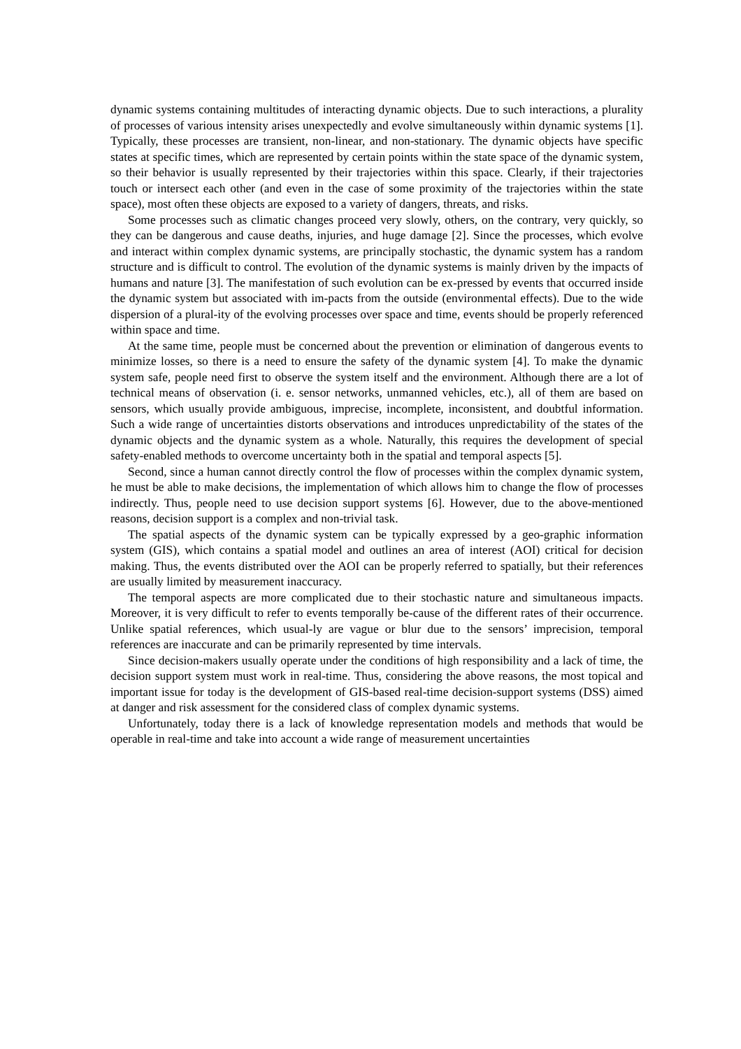dynamic systems containing multitudes of interacting dynamic objects. Due to such interactions, a plurality of processes of various intensity arises unexpectedly and evolve simultaneously within dynamic systems [1]. Typically, these processes are transient, non-linear, and non-stationary. The dynamic objects have specific states at specific times, which are represented by certain points within the state space of the dynamic system, so their behavior is usually represented by their trajectories within this space. Clearly, if their trajectories touch or intersect each other (and even in the case of some proximity of the trajectories within the state space), most often these objects are exposed to a variety of dangers, threats, and risks.
Some processes such as climatic changes proceed very slowly, others, on the contrary, very quickly, so they can be dangerous and cause deaths, injuries, and huge damage [2]. Since the processes, which evolve and interact within complex dynamic systems, are principally stochastic, the dynamic system has a random structure and is difficult to control. The evolution of the dynamic systems is mainly driven by the impacts of humans and nature [3]. The manifestation of such evolution can be ex-pressed by events that occurred inside the dynamic system but associated with im-pacts from the outside (environmental effects). Due to the wide dispersion of a plural-ity of the evolving processes over space and time, events should be properly referenced within space and time.
At the same time, people must be concerned about the prevention or elimination of dangerous events to minimize losses, so there is a need to ensure the safety of the dynamic system [4]. To make the dynamic system safe, people need first to observe the system itself and the environment. Although there are a lot of technical means of observation (i. e. sensor networks, unmanned vehicles, etc.), all of them are based on sensors, which usually provide ambiguous, imprecise, incomplete, inconsistent, and doubtful information. Such a wide range of uncertainties distorts observations and introduces unpredictability of the states of the dynamic objects and the dynamic system as a whole. Naturally, this requires the development of special safety-enabled methods to overcome uncertainty both in the spatial and temporal aspects [5].
Second, since a human cannot directly control the flow of processes within the complex dynamic system, he must be able to make decisions, the implementation of which allows him to change the flow of processes indirectly. Thus, people need to use decision support systems [6]. However, due to the above-mentioned reasons, decision support is a complex and non-trivial task.
The spatial aspects of the dynamic system can be typically expressed by a geo-graphic information system (GIS), which contains a spatial model and outlines an area of interest (AOI) critical for decision making. Thus, the events distributed over the AOI can be properly referred to spatially, but their references are usually limited by measurement inaccuracy.
The temporal aspects are more complicated due to their stochastic nature and simultaneous impacts. Moreover, it is very difficult to refer to events temporally be-cause of the different rates of their occurrence. Unlike spatial references, which usual-ly are vague or blur due to the sensors’ imprecision, temporal references are inaccurate and can be primarily represented by time intervals.
Since decision-makers usually operate under the conditions of high responsibility and a lack of time, the decision support system must work in real-time. Thus, considering the above reasons, the most topical and important issue for today is the development of GIS-based real-time decision-support systems (DSS) aimed at danger and risk assessment for the considered class of complex dynamic systems.
Unfortunately, today there is a lack of knowledge representation models and methods that would be operable in real-time and take into account a wide range of measurement uncertainties